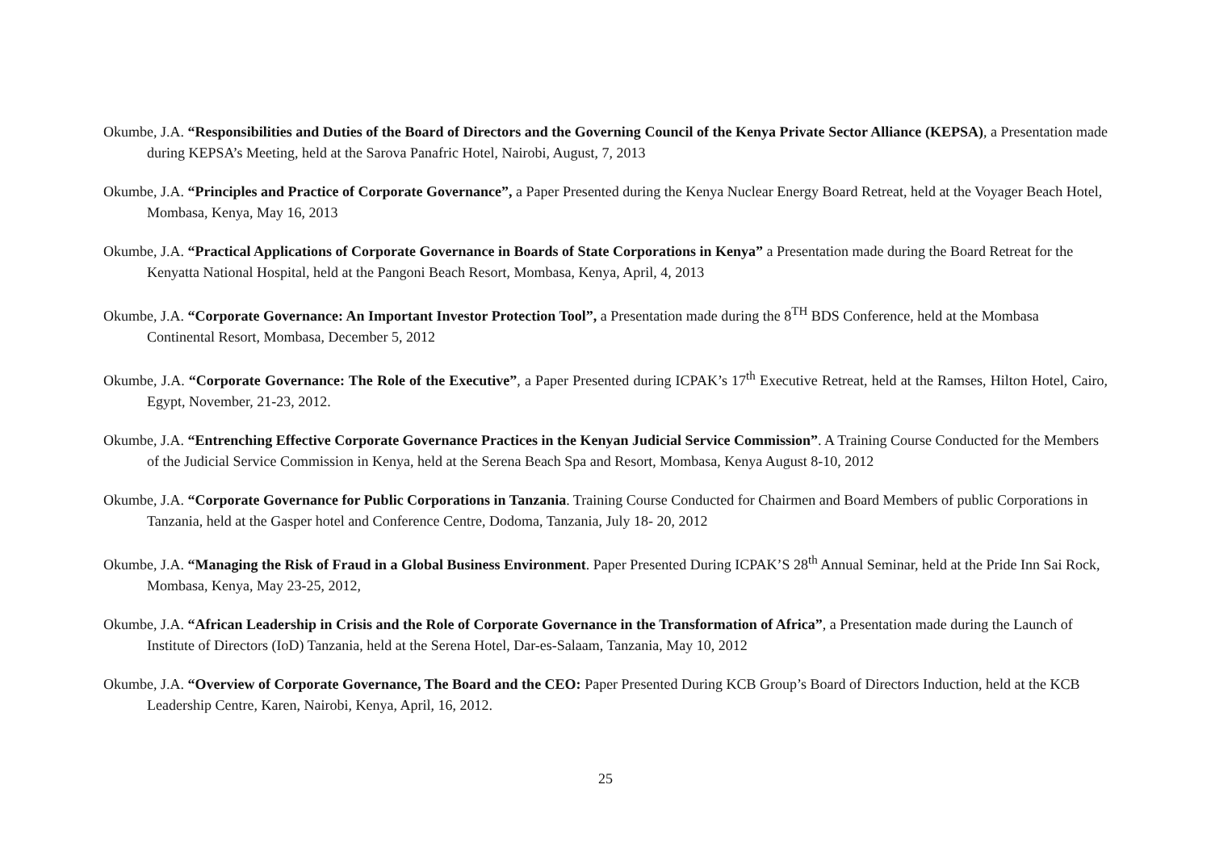Okumbe, J.A. “Responsibilities and Duties of the Board of Directors and the Governing Council of the Kenya Private Sector Alliance (KEPSA), a Presentation made during KEPSA’s Meeting, held at the Sarova Panafric Hotel, Nairobi, August, 7, 2013
Okumbe, J.A. “Principles and Practice of Corporate Governance”, a Paper Presented during the Kenya Nuclear Energy Board Retreat, held at the Voyager Beach Hotel, Mombasa, Kenya, May 16, 2013
Okumbe, J.A. “Practical Applications of Corporate Governance in Boards of State Corporations in Kenya” a Presentation made during the Board Retreat for the Kenyatta National Hospital, held at the Pangoni Beach Resort, Mombasa, Kenya, April, 4, 2013
Okumbe, J.A. “Corporate Governance: An Important Investor Protection Tool”, a Presentation made during the 8<sup>TH</sup> BDS Conference, held at the Mombasa Continental Resort, Mombasa, December 5, 2012
Okumbe, J.A. “Corporate Governance: The Role of the Executive”, a Paper Presented during ICPAK’s 17<sup>th</sup> Executive Retreat, held at the Ramses, Hilton Hotel, Cairo, Egypt, November, 21-23, 2012.
Okumbe, J.A. “Entrenching Effective Corporate Governance Practices in the Kenyan Judicial Service Commission”. A Training Course Conducted for the Members of the Judicial Service Commission in Kenya, held at the Serena Beach Spa and Resort, Mombasa, Kenya August 8-10, 2012
Okumbe, J.A. “Corporate Governance for Public Corporations in Tanzania. Training Course Conducted for Chairmen and Board Members of public Corporations in Tanzania, held at the Gasper hotel and Conference Centre, Dodoma, Tanzania, July 18- 20, 2012
Okumbe, J.A. “Managing the Risk of Fraud in a Global Business Environment. Paper Presented During ICPAK’S 28<sup>th</sup> Annual Seminar, held at the Pride Inn Sai Rock, Mombasa, Kenya, May 23-25, 2012,
Okumbe, J.A. “African Leadership in Crisis and the Role of Corporate Governance in the Transformation of Africa”, a Presentation made during the Launch of Institute of Directors (IoD) Tanzania, held at the Serena Hotel, Dar-es-Salaam, Tanzania, May 10, 2012
Okumbe, J.A. “Overview of Corporate Governance, The Board and the CEO: Paper Presented During KCB Group’s Board of Directors Induction, held at the KCB Leadership Centre, Karen, Nairobi, Kenya, April, 16, 2012.
25